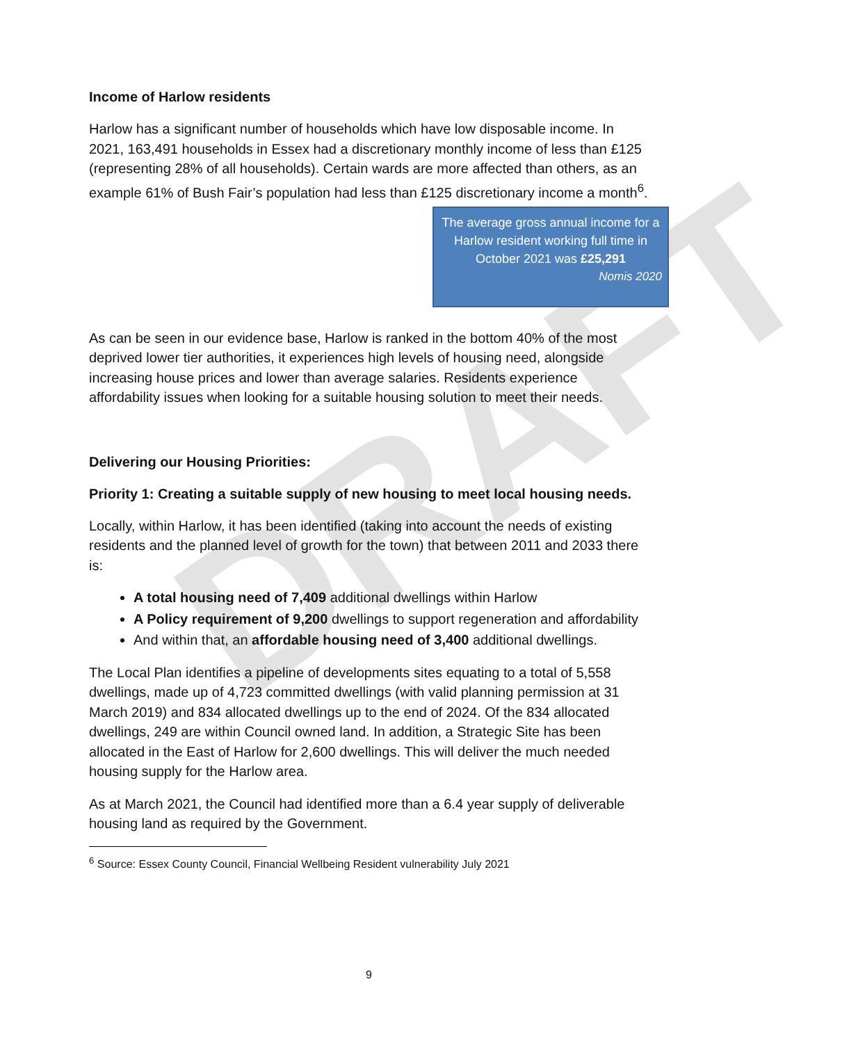DRAFT
Income of Harlow residents
Harlow has a significant number of households which have low disposable income. In 2021, 163,491 households in Essex had a discretionary monthly income of less than £125 (representing 28% of all households). Certain wards are more affected than others, as an example 61% of Bush Fair’s population had less than £125 discretionary income a month<sup>6</sup>.
The average gross annual income for a Harlow resident working full time in October 2021 was £25,291
Nomis 2020
As can be seen in our evidence base, Harlow is ranked in the bottom 40% of the most deprived lower tier authorities, it experiences high levels of housing need, alongside increasing house prices and lower than average salaries. Residents experience affordability issues when looking for a suitable housing solution to meet their needs.
Delivering our Housing Priorities:
Priority 1: Creating a suitable supply of new housing to meet local housing needs.
Locally, within Harlow, it has been identified (taking into account the needs of existing residents and the planned level of growth for the town) that between 2011 and 2033 there is:
A total housing need of 7,409 additional dwellings within Harlow
A Policy requirement of 9,200 dwellings to support regeneration and affordability
And within that, an affordable housing need of 3,400 additional dwellings.
The Local Plan identifies a pipeline of developments sites equating to a total of 5,558 dwellings, made up of 4,723 committed dwellings (with valid planning permission at 31 March 2019) and 834 allocated dwellings up to the end of 2024. Of the 834 allocated dwellings, 249 are within Council owned land. In addition, a Strategic Site has been allocated in the East of Harlow for 2,600 dwellings. This will deliver the much needed housing supply for the Harlow area.
As at March 2021, the Council had identified more than a 6.4 year supply of deliverable housing land as required by the Government.
<sup>6</sup> Source: Essex County Council, Financial Wellbeing Resident vulnerability July 2021
9